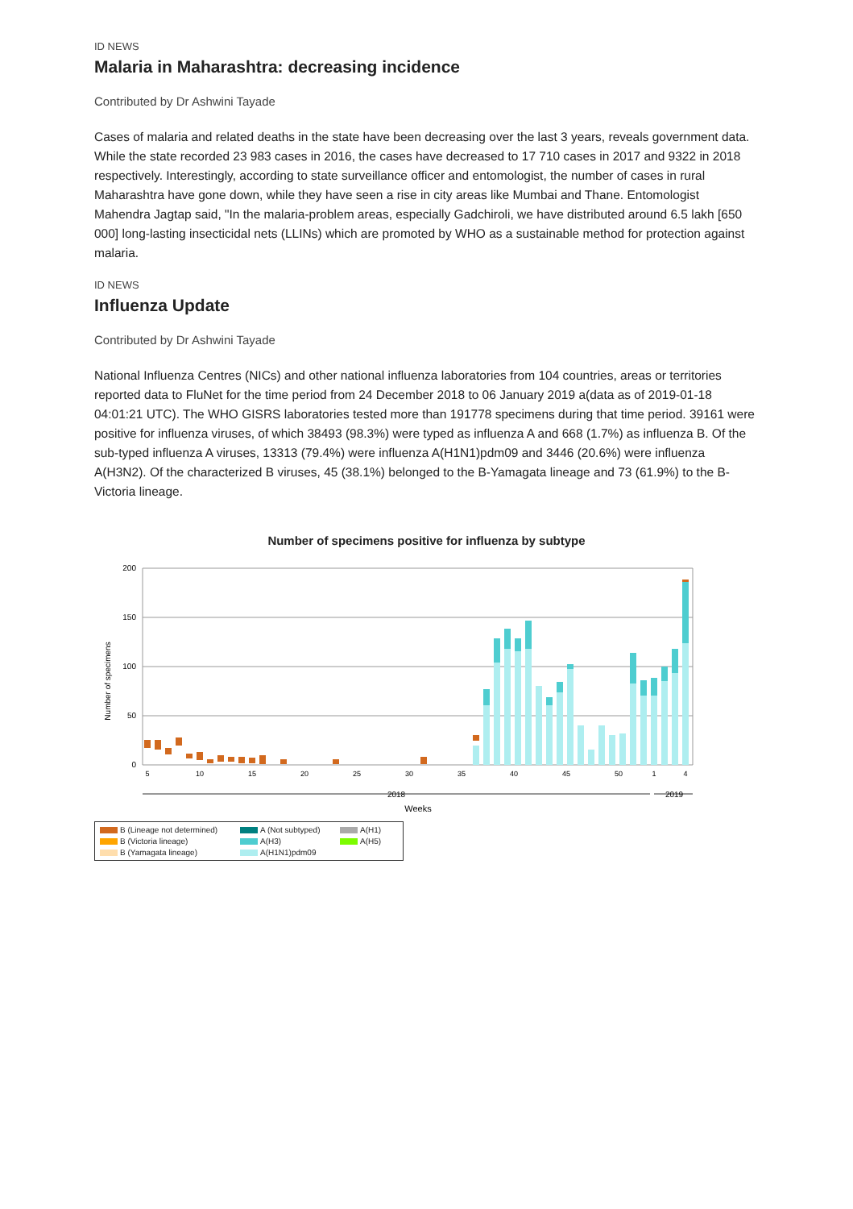ID NEWS
Malaria in Maharashtra: decreasing incidence
Contributed by Dr Ashwini Tayade
Cases of malaria and related deaths in the state have been decreasing over the last 3 years, reveals government data. While the state recorded 23 983 cases in 2016, the cases have decreased to 17 710 cases in 2017 and 9322 in 2018 respectively. Interestingly, according to state surveillance officer and entomologist, the number of cases in rural Maharashtra have gone down, while they have seen a rise in city areas like Mumbai and Thane. Entomologist Mahendra Jagtap said, "In the malaria-problem areas, especially Gadchiroli, we have distributed around 6.5 lakh [650 000] long-lasting insecticidal nets (LLINs) which are promoted by WHO as a sustainable method for protection against malaria.
ID NEWS
Influenza Update
Contributed by Dr Ashwini Tayade
National Influenza Centres (NICs) and other national influenza laboratories from 104 countries, areas or territories reported data to FluNet for the time period from 24 December 2018 to 06 January 2019 a(data as of 2019-01-18 04:01:21 UTC). The WHO GISRS laboratories tested more than 191778 specimens during that time period. 39161 were positive for influenza viruses, of which 38493 (98.3%) were typed as influenza A and 668 (1.7%) as influenza B. Of the sub-typed influenza A viruses, 13313 (79.4%) were influenza A(H1N1)pdm09 and 3446 (20.6%) were influenza A(H3N2). Of the characterized B viruses, 45 (38.1%) belonged to the B-Yamagata lineage and 73 (61.9%) to the B-Victoria lineage.
Number of specimens positive for influenza by subtype
Number of specimens
200
150
100
50
0
5
10
15
20
25
30
35
40
45
50
1
4
2018
2019
Weeks
B (Lineage not determined) A (Not subtyped) A(H1) B (Victoria lineage) A(H3) A(H5) B (Yamagata lineage) A(H1N1)pdm09